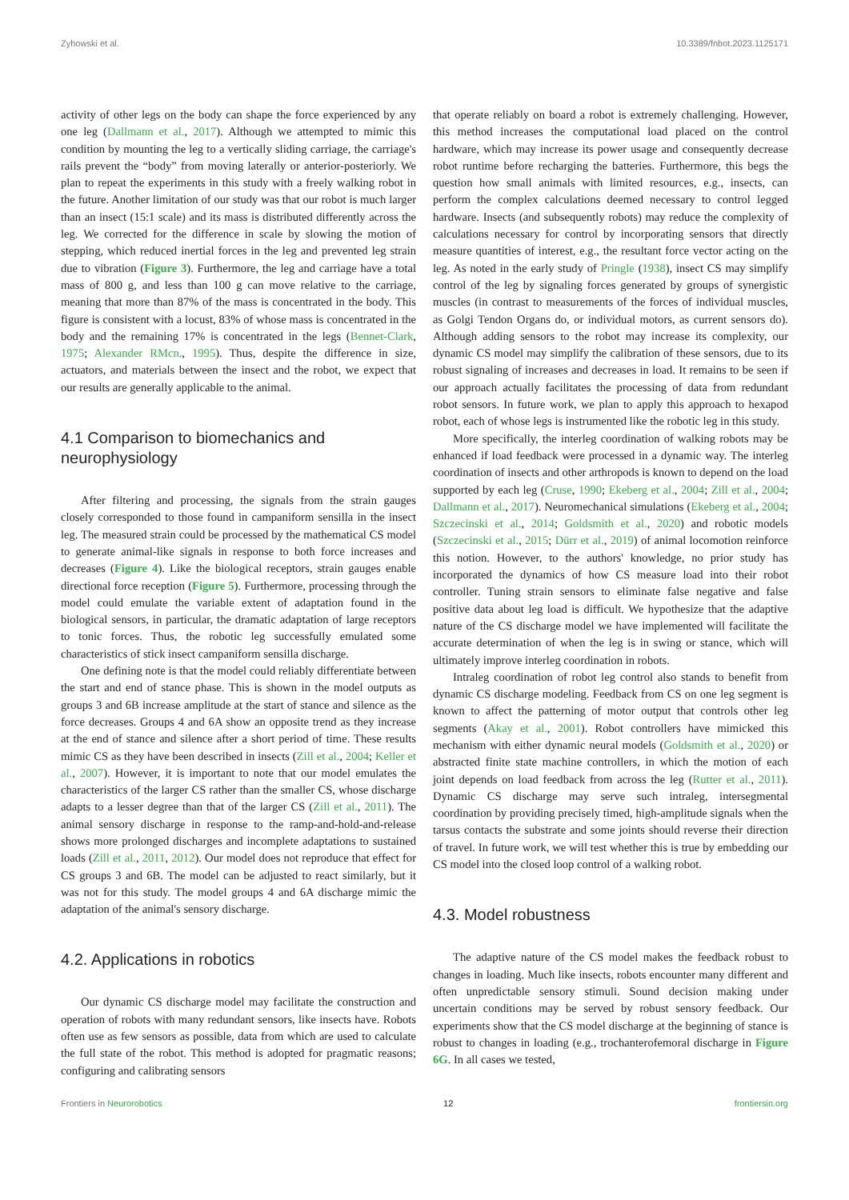Zyhowski et al. 10.3389/fnbot.2023.1125171
activity of other legs on the body can shape the force experienced by any one leg (Dallmann et al., 2017). Although we attempted to mimic this condition by mounting the leg to a vertically sliding carriage, the carriage's rails prevent the “body” from moving laterally or anterior-posteriorly. We plan to repeat the experiments in this study with a freely walking robot in the future. Another limitation of our study was that our robot is much larger than an insect (15:1 scale) and its mass is distributed differently across the leg. We corrected for the difference in scale by slowing the motion of stepping, which reduced inertial forces in the leg and prevented leg strain due to vibration (Figure 3). Furthermore, the leg and carriage have a total mass of 800 g, and less than 100 g can move relative to the carriage, meaning that more than 87% of the mass is concentrated in the body. This figure is consistent with a locust, 83% of whose mass is concentrated in the body and the remaining 17% is concentrated in the legs (Bennet-Clark, 1975; Alexander RMcn., 1995). Thus, despite the difference in size, actuators, and materials between the insect and the robot, we expect that our results are generally applicable to the animal.
4.1 Comparison to biomechanics and neurophysiology
After filtering and processing, the signals from the strain gauges closely corresponded to those found in campaniform sensilla in the insect leg. The measured strain could be processed by the mathematical CS model to generate animal-like signals in response to both force increases and decreases (Figure 4). Like the biological receptors, strain gauges enable directional force reception (Figure 5). Furthermore, processing through the model could emulate the variable extent of adaptation found in the biological sensors, in particular, the dramatic adaptation of large receptors to tonic forces. Thus, the robotic leg successfully emulated some characteristics of stick insect campaniform sensilla discharge.
One defining note is that the model could reliably differentiate between the start and end of stance phase. This is shown in the model outputs as groups 3 and 6B increase amplitude at the start of stance and silence as the force decreases. Groups 4 and 6A show an opposite trend as they increase at the end of stance and silence after a short period of time. These results mimic CS as they have been described in insects (Zill et al., 2004; Keller et al., 2007). However, it is important to note that our model emulates the characteristics of the larger CS rather than the smaller CS, whose discharge adapts to a lesser degree than that of the larger CS (Zill et al., 2011). The animal sensory discharge in response to the ramp-and-hold-and-release shows more prolonged discharges and incomplete adaptations to sustained loads (Zill et al., 2011, 2012). Our model does not reproduce that effect for CS groups 3 and 6B. The model can be adjusted to react similarly, but it was not for this study. The model groups 4 and 6A discharge mimic the adaptation of the animal's sensory discharge.
4.2. Applications in robotics
Our dynamic CS discharge model may facilitate the construction and operation of robots with many redundant sensors, like insects have. Robots often use as few sensors as possible, data from which are used to calculate the full state of the robot. This method is adopted for pragmatic reasons; configuring and calibrating sensors
that operate reliably on board a robot is extremely challenging. However, this method increases the computational load placed on the control hardware, which may increase its power usage and consequently decrease robot runtime before recharging the batteries. Furthermore, this begs the question how small animals with limited resources, e.g., insects, can perform the complex calculations deemed necessary to control legged hardware. Insects (and subsequently robots) may reduce the complexity of calculations necessary for control by incorporating sensors that directly measure quantities of interest, e.g., the resultant force vector acting on the leg. As noted in the early study of Pringle (1938), insect CS may simplify control of the leg by signaling forces generated by groups of synergistic muscles (in contrast to measurements of the forces of individual muscles, as Golgi Tendon Organs do, or individual motors, as current sensors do). Although adding sensors to the robot may increase its complexity, our dynamic CS model may simplify the calibration of these sensors, due to its robust signaling of increases and decreases in load. It remains to be seen if our approach actually facilitates the processing of data from redundant robot sensors. In future work, we plan to apply this approach to hexapod robot, each of whose legs is instrumented like the robotic leg in this study.
More specifically, the interleg coordination of walking robots may be enhanced if load feedback were processed in a dynamic way. The interleg coordination of insects and other arthropods is known to depend on the load supported by each leg (Cruse, 1990; Ekeberg et al., 2004; Zill et al., 2004; Dallmann et al., 2017). Neuromechanical simulations (Ekeberg et al., 2004; Szczecinski et al., 2014; Goldsmith et al., 2020) and robotic models (Szczecinski et al., 2015; Dürr et al., 2019) of animal locomotion reinforce this notion. However, to the authors' knowledge, no prior study has incorporated the dynamics of how CS measure load into their robot controller. Tuning strain sensors to eliminate false negative and false positive data about leg load is difficult. We hypothesize that the adaptive nature of the CS discharge model we have implemented will facilitate the accurate determination of when the leg is in swing or stance, which will ultimately improve interleg coordination in robots.
Intraleg coordination of robot leg control also stands to benefit from dynamic CS discharge modeling. Feedback from CS on one leg segment is known to affect the patterning of motor output that controls other leg segments (Akay et al., 2001). Robot controllers have mimicked this mechanism with either dynamic neural models (Goldsmith et al., 2020) or abstracted finite state machine controllers, in which the motion of each joint depends on load feedback from across the leg (Rutter et al., 2011). Dynamic CS discharge may serve such intraleg, intersegmental coordination by providing precisely timed, high-amplitude signals when the tarsus contacts the substrate and some joints should reverse their direction of travel. In future work, we will test whether this is true by embedding our CS model into the closed loop control of a walking robot.
4.3. Model robustness
The adaptive nature of the CS model makes the feedback robust to changes in loading. Much like insects, robots encounter many different and often unpredictable sensory stimuli. Sound decision making under uncertain conditions may be served by robust sensory feedback. Our experiments show that the CS model discharge at the beginning of stance is robust to changes in loading (e.g., trochanterofemoral discharge in Figure 6G. In all cases we tested,
Frontiers in Neurorobotics 12 frontiersin.org